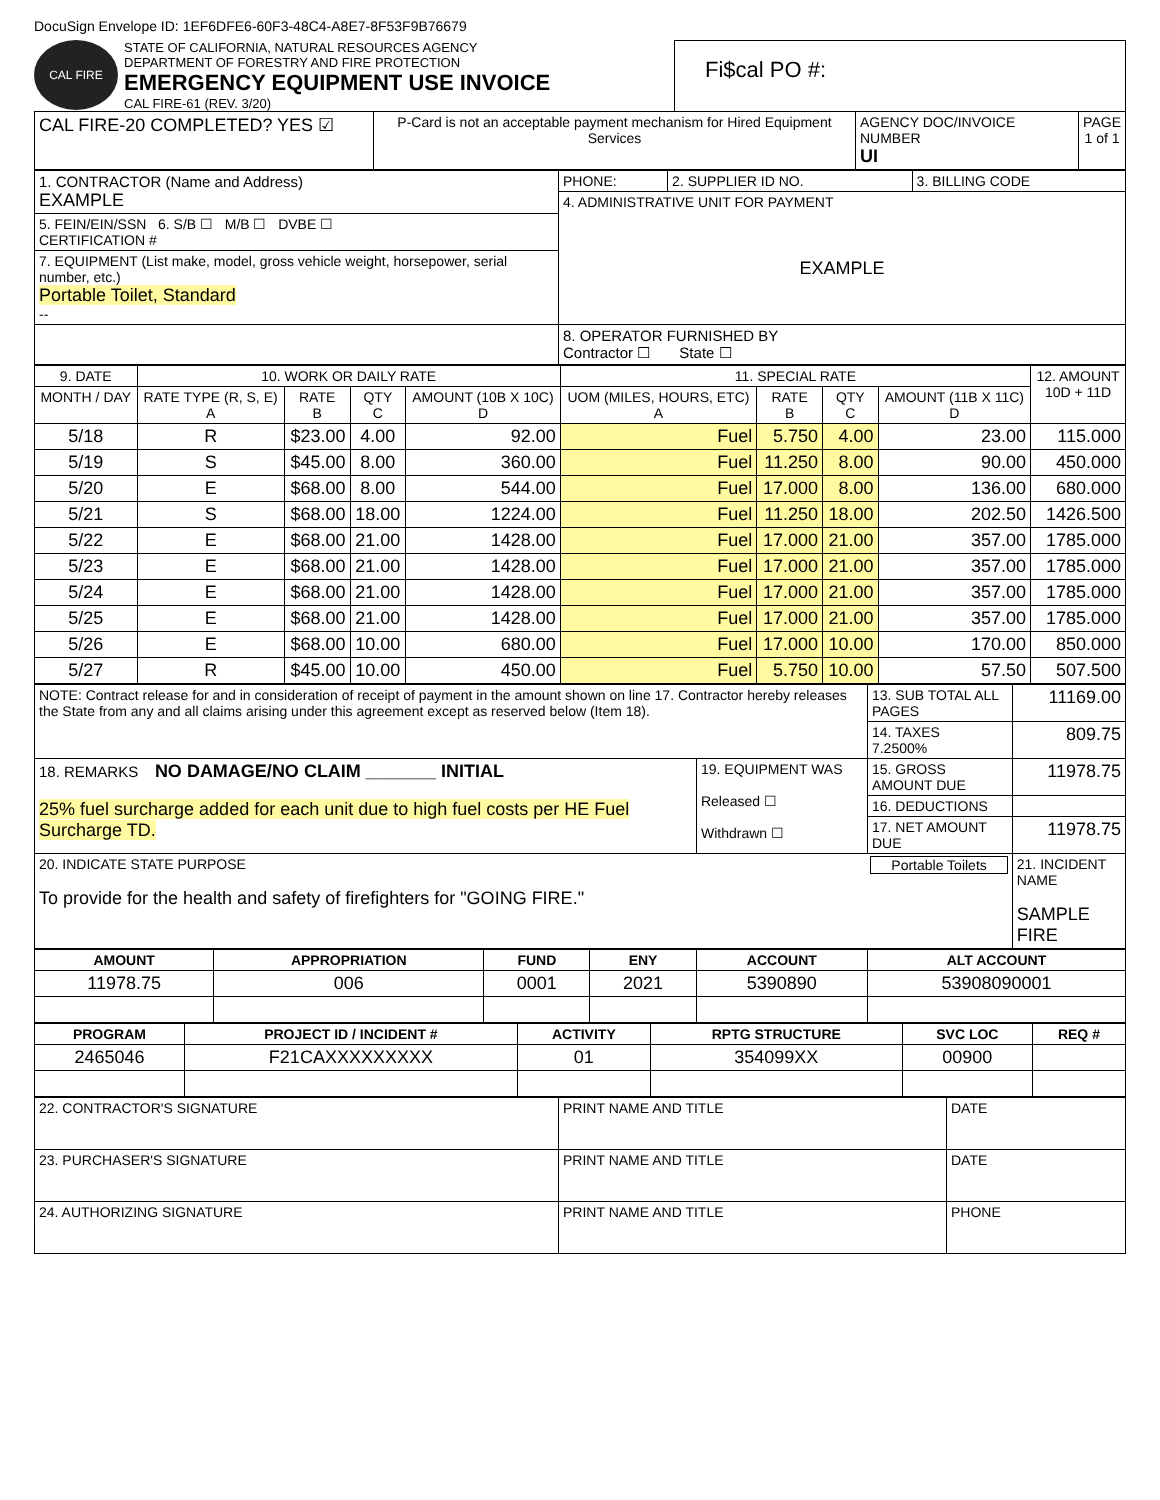DocuSign Envelope ID: 1EF6DFE6-60F3-48C4-A8E7-8F53F9B76679
CAL FIRE
STATE OF CALIFORNIA, NATURAL RESOURCES AGENCY
DEPARTMENT OF FORESTRY AND FIRE PROTECTION
EMERGENCY EQUIPMENT USE INVOICE
CAL FIRE-61 (REV. 3/20)
Fi$cal PO #:
| CAL FIRE-20 COMPLETED? YES ☑ | P-Card is not an acceptable payment mechanism for Hired Equipment Services | AGENCY DOC/INVOICE NUMBER UI | PAGE 1 of 1 |
| 1. CONTRACTOR (Name and Address) EXAMPLE | PHONE: | 2. SUPPLIER ID NO. | 3. BILLING CODE |
| | 4. ADMINISTRATIVE UNIT FOR PAYMENT EXAMPLE | | |
| 5. FEIN/EIN/SSN 6. S/B ☐ M/B ☐ DVBE ☐ CERTIFICATION # | | | |
| 7. EQUIPMENT (List make, model, gross vehicle weight, horsepower, serial number, etc.) Portable Toilet, Standard -- | | | |
| | 8. OPERATOR FURNISHED BY Contractor ☐ State ☐ | | |
| 9. DATE | 10. WORK OR DAILY RATE | | | | 11. SPECIAL RATE | | | | 12. AMOUNT 10D + 11D |
| MONTH / DAY | RATE TYPE (R, S, E) A | RATE B | QTY C | AMOUNT (10B X 10C) D | UOM (MILES, HOURS, ETC) A | RATE B | QTY C | AMOUNT (11B X 11C) D | |
| 5/18 | R | $23.00 | 4.00 | 92.00 | Fuel | 5.750 | 4.00 | 23.00 | 115.000 |
| 5/19 | S | $45.00 | 8.00 | 360.00 | Fuel | 11.250 | 8.00 | 90.00 | 450.000 |
| 5/20 | E | $68.00 | 8.00 | 544.00 | Fuel | 17.000 | 8.00 | 136.00 | 680.000 |
| 5/21 | S | $68.00 | 18.00 | 1224.00 | Fuel | 11.250 | 18.00 | 202.50 | 1426.500 |
| 5/22 | E | $68.00 | 21.00 | 1428.00 | Fuel | 17.000 | 21.00 | 357.00 | 1785.000 |
| 5/23 | E | $68.00 | 21.00 | 1428.00 | Fuel | 17.000 | 21.00 | 357.00 | 1785.000 |
| 5/24 | E | $68.00 | 21.00 | 1428.00 | Fuel | 17.000 | 21.00 | 357.00 | 1785.000 |
| 5/25 | E | $68.00 | 21.00 | 1428.00 | Fuel | 17.000 | 21.00 | 357.00 | 1785.000 |
| 5/26 | E | $68.00 | 10.00 | 680.00 | Fuel | 17.000 | 10.00 | 170.00 | 850.000 |
| 5/27 | R | $45.00 | 10.00 | 450.00 | Fuel | 5.750 | 10.00 | 57.50 | 507.500 |
| NOTE: Contract release for and in consideration of receipt of payment in the amount shown on line 17. Contractor hereby releases the State from any and all claims arising under this agreement except as reserved below (Item 18). | | 13. SUB TOTAL ALL PAGES | 11169.00 |
| | | 14. TAXES 7.2500% | 809.75 |
| 18. REMARKS NO DAMAGE/NO CLAIM _______ INITIAL 25% fuel surcharge added for each unit due to high fuel costs per HE Fuel Surcharge TD. | 19. EQUIPMENT WAS Released ☐ Withdrawn ☐ | 15. GROSS AMOUNT DUE | 11978.75 |
| | | 16. DEDUCTIONS | |
| | | 17. NET AMOUNT DUE | 11978.75 |
| 20. INDICATE STATE PURPOSE Portable Toilets To provide for the health and safety of firefighters for "GOING FIRE." | | | 21. INCIDENT NAME SAMPLE FIRE |
| AMOUNT | APPROPRIATION | FUND | ENY | ACCOUNT | ALT ACCOUNT |
| --- | --- | --- | --- | --- | --- |
| 11978.75 | 006 | 0001 | 2021 | 5390890 | 53908090001 |
| PROGRAM | PROJECT ID / INCIDENT # | ACTIVITY | RPTG STRUCTURE | SVC LOC | REQ # |
| --- | --- | --- | --- | --- | --- |
| 2465046 | F21CAXXXXXXXXX | 01 | 354099XX | 00900 | |
| 22. CONTRACTOR'S SIGNATURE | PRINT NAME AND TITLE | DATE |
| 23. PURCHASER'S SIGNATURE | PRINT NAME AND TITLE | DATE |
| 24. AUTHORIZING SIGNATURE | PRINT NAME AND TITLE | PHONE |